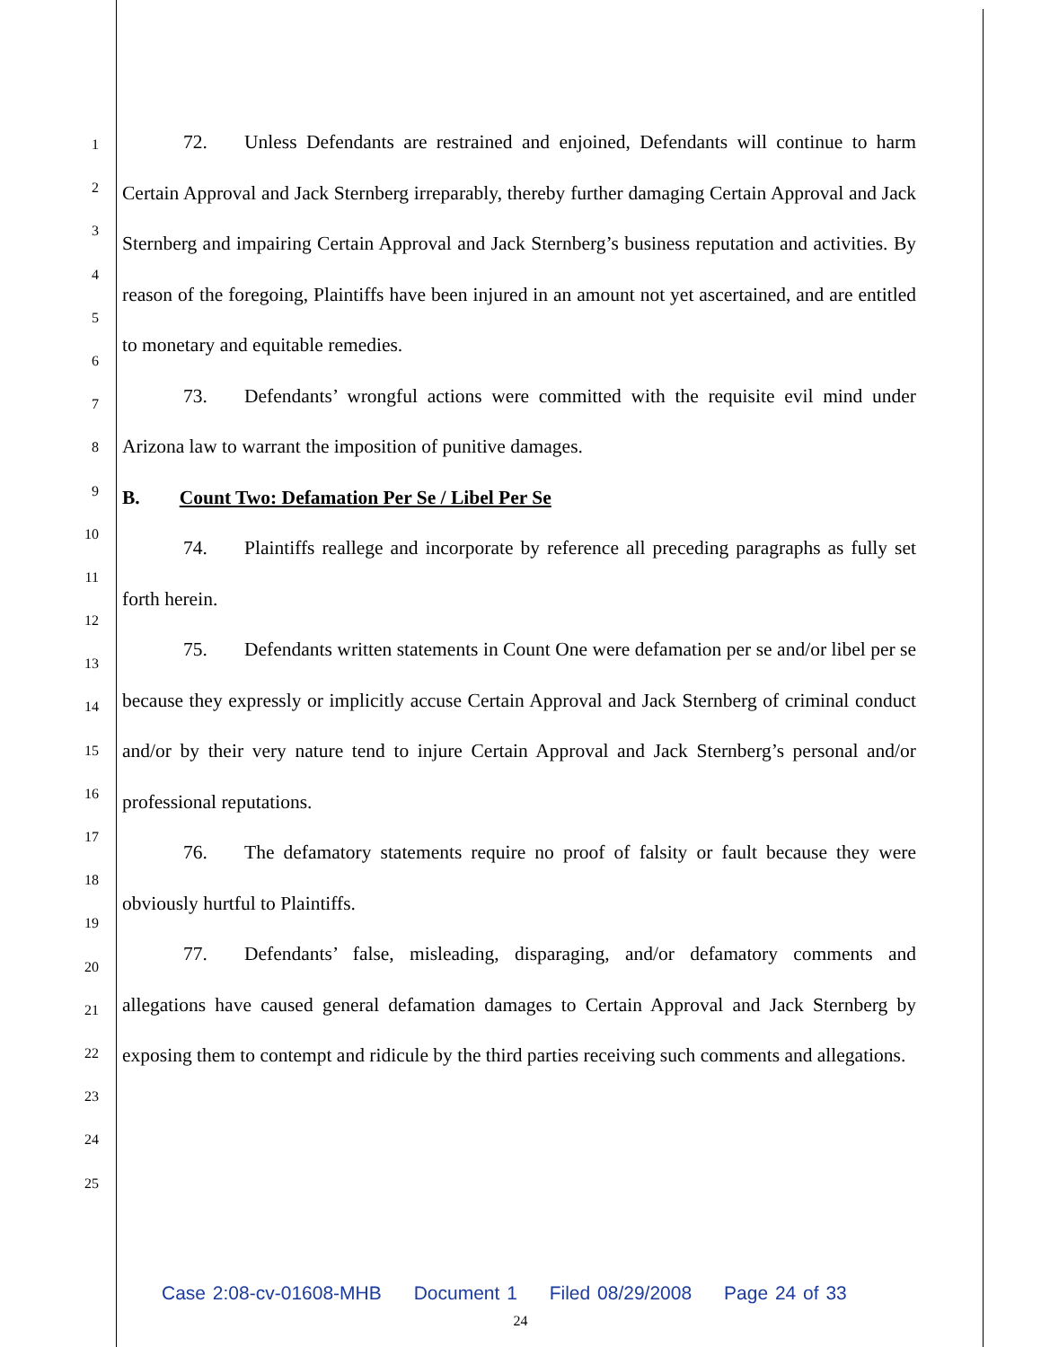1
2
3
4
5
6
7
8
9
10
11
12
13
14
15
16
17
18
19
20
21
22
23
24
25
72. Unless Defendants are restrained and enjoined, Defendants will continue to harm Certain Approval and Jack Sternberg irreparably, thereby further damaging Certain Approval and Jack Sternberg and impairing Certain Approval and Jack Sternberg’s business reputation and activities. By reason of the foregoing, Plaintiffs have been injured in an amount not yet ascertained, and are entitled to monetary and equitable remedies.
73. Defendants’ wrongful actions were committed with the requisite evil mind under Arizona law to warrant the imposition of punitive damages.
B. Count Two: Defamation Per Se / Libel Per Se
74. Plaintiffs reallege and incorporate by reference all preceding paragraphs as fully set forth herein.
75. Defendants written statements in Count One were defamation per se and/or libel per se because they expressly or implicitly accuse Certain Approval and Jack Sternberg of criminal conduct and/or by their very nature tend to injure Certain Approval and Jack Sternberg’s personal and/or professional reputations.
76. The defamatory statements require no proof of falsity or fault because they were obviously hurtful to Plaintiffs.
77. Defendants’ false, misleading, disparaging, and/or defamatory comments and allegations have caused general defamation damages to Certain Approval and Jack Sternberg by exposing them to contempt and ridicule by the third parties receiving such comments and allegations.
Case 2:08-cv-01608-MHB Document 1 Filed 08/29/2008 Page 24 of 33
24